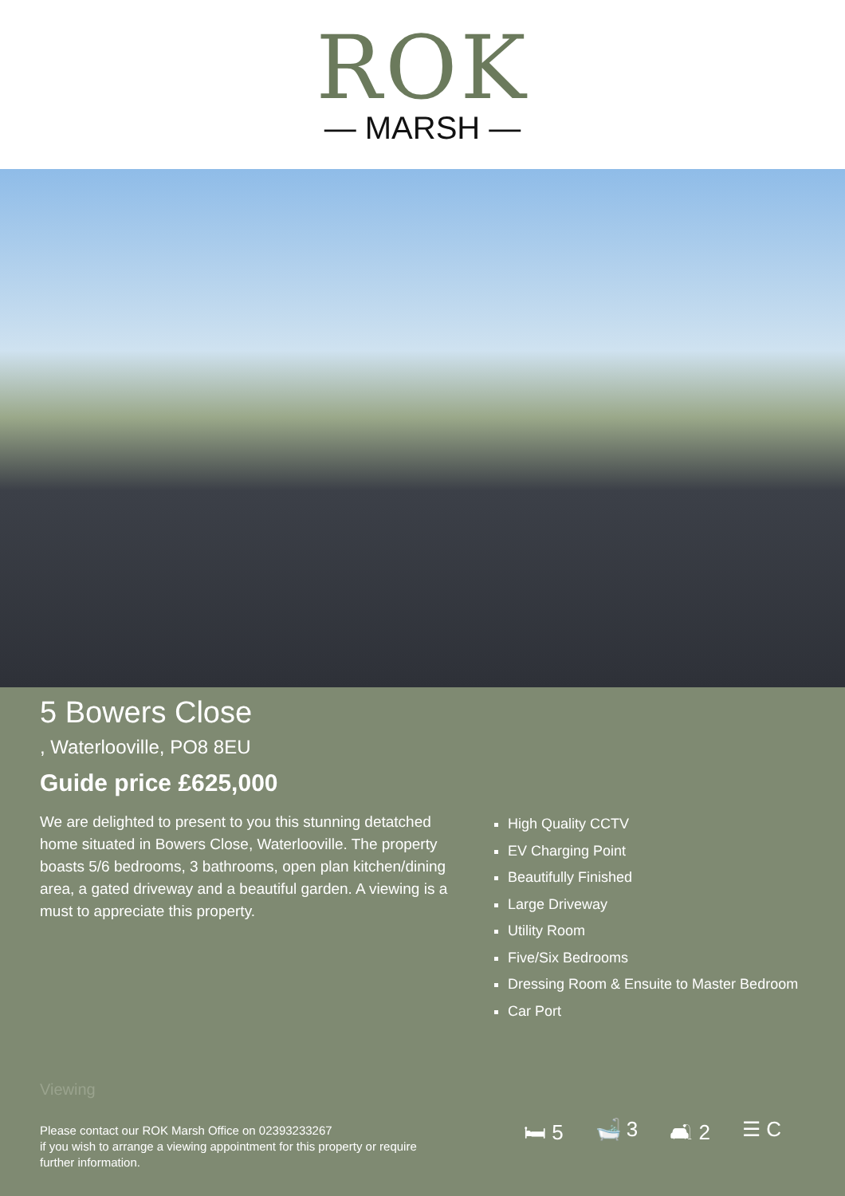ROK
— MARSH —
5 Bowers Close
, Waterlooville, PO8 8EU
Guide price £625,000
We are delighted to present to you this stunning detatched home situated in Bowers Close, Waterlooville. The property boasts 5/6 bedrooms, 3 bathrooms, open plan kitchen/dining area, a gated driveway and a beautiful garden. A viewing is a must to appreciate this property.
High Quality CCTV
EV Charging Point
Beautifully Finished
Large Driveway
Utility Room
Five/Six Bedrooms
Dressing Room & Ensuite to Master Bedroom
Car Port
Viewing
Please contact our ROK Marsh Office on 02393233267
if you wish to arrange a viewing appointment for this property or require further information.
🛏 5 🛁 3 🛋 2 ☰ C